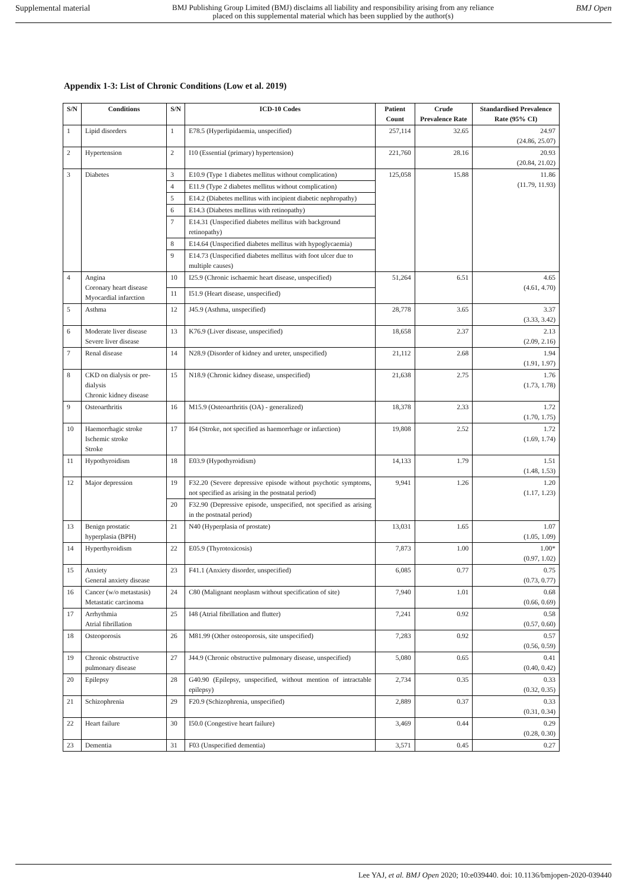Supplemental material BMJ Publishing Group Limited (BMJ) disclaims all liability and responsibility arising from any reliance
placed on this supplemental material which has been supplied by the author(s) BMJ Open
Appendix 1-3: List of Chronic Conditions (Low et al. 2019)
| S/N | Conditions | S/N | ICD-10 Codes | Patient Count | Crude Prevalence Rate | Standardised Prevalence Rate (95% CI) |
| --- | --- | --- | --- | --- | --- | --- |
| 1 | Lipid disorders | 1 | E78.5 (Hyperlipidaemia, unspecified) | 257,114 | 32.65 | 24.97 (24.86, 25.07) |
| 2 | Hypertension | 2 | I10 (Essential (primary) hypertension) | 221,760 | 28.16 | 20.93 (20.84, 21.02) |
| 3 | Diabetes | 3 | E10.9 (Type 1 diabetes mellitus without complication) | 125,058 | 15.88 | 11.86 (11.79, 11.93) |
| | | 4 | E11.9 (Type 2 diabetes mellitus without complication) | | | |
| | | 5 | E14.2 (Diabetes mellitus with incipient diabetic nephropathy) | | | |
| | | 6 | E14.3 (Diabetes mellitus with retinopathy) | | | |
| | | 7 | E14.31 (Unspecified diabetes mellitus with background retinopathy) | | | |
| | | 8 | E14.64 (Unspecified diabetes mellitus with hypoglycaemia) | | | |
| | | 9 | E14.73 (Unspecified diabetes mellitus with foot ulcer due to multiple causes) | | | |
| 4 | Angina Coronary heart disease Myocardial infarction | 10 | I25.9 (Chronic ischaemic heart disease, unspecified) | 51,264 | 6.51 | 4.65 (4.61, 4.70) |
| | | 11 | I51.9 (Heart disease, unspecified) | | | |
| 5 | Asthma | 12 | J45.9 (Asthma, unspecified) | 28,778 | 3.65 | 3.37 (3.33, 3.42) |
| 6 | Moderate liver disease Severe liver disease | 13 | K76.9 (Liver disease, unspecified) | 18,658 | 2.37 | 2.13 (2.09, 2.16) |
| 7 | Renal disease | 14 | N28.9 (Disorder of kidney and ureter, unspecified) | 21,112 | 2.68 | 1.94 (1.91, 1.97) |
| 8 | CKD on dialysis or pre-dialysis Chronic kidney disease | 15 | N18.9 (Chronic kidney disease, unspecified) | 21,638 | 2.75 | 1.76 (1.73, 1.78) |
| 9 | Osteoarthritis | 16 | M15.9 (Osteoarthritis (OA) - generalized) | 18,378 | 2.33 | 1.72 (1.70, 1.75) |
| 10 | Haemorrhagic stroke Ischemic stroke Stroke | 17 | I64 (Stroke, not specified as haemorrhage or infarction) | 19,808 | 2.52 | 1.72 (1.69, 1.74) |
| 11 | Hypothyroidism | 18 | E03.9 (Hypothyroidism) | 14,133 | 1.79 | 1.51 (1.48, 1.53) |
| 12 | Major depression | 19 | F32.20 (Severe depressive episode without psychotic symptoms, not specified as arising in the postnatal period) | 9,941 | 1.26 | 1.20 (1.17, 1.23) |
| | | 20 | F32.90 (Depressive episode, unspecified, not specified as arising in the postnatal period) | | | |
| 13 | Benign prostatic hyperplasia (BPH) | 21 | N40 (Hyperplasia of prostate) | 13,031 | 1.65 | 1.07 (1.05, 1.09) |
| 14 | Hyperthyroidism | 22 | E05.9 (Thyrotoxicosis) | 7,873 | 1.00 | 1.00* (0.97, 1.02) |
| 15 | Anxiety General anxiety disease | 23 | F41.1 (Anxiety disorder, unspecified) | 6,085 | 0.77 | 0.75 (0.73, 0.77) |
| 16 | Cancer (w/o metastasis) Metastatic carcinoma | 24 | C80 (Malignant neoplasm without specification of site) | 7,940 | 1.01 | 0.68 (0.66, 0.69) |
| 17 | Arrhythmia Atrial fibrillation | 25 | I48 (Atrial fibrillation and flutter) | 7,241 | 0.92 | 0.58 (0.57, 0.60) |
| 18 | Osteoporosis | 26 | M81.99 (Other osteoporosis, site unspecified) | 7,283 | 0.92 | 0.57 (0.56, 0.59) |
| 19 | Chronic obstructive pulmonary disease | 27 | J44.9 (Chronic obstructive pulmonary disease, unspecified) | 5,080 | 0.65 | 0.41 (0.40, 0.42) |
| 20 | Epilepsy | 28 | G40.90 (Epilepsy, unspecified, without mention of intractable epilepsy) | 2,734 | 0.35 | 0.33 (0.32, 0.35) |
| 21 | Schizophrenia | 29 | F20.9 (Schizophrenia, unspecified) | 2,889 | 0.37 | 0.33 (0.31, 0.34) |
| 22 | Heart failure | 30 | I50.0 (Congestive heart failure) | 3,469 | 0.44 | 0.29 (0.28, 0.30) |
| 23 | Dementia | 31 | F03 (Unspecified dementia) | 3,571 | 0.45 | 0.27 |
Lee YAJ, et al. BMJ Open 2020; 10:e039440. doi: 10.1136/bmjopen-2020-039440